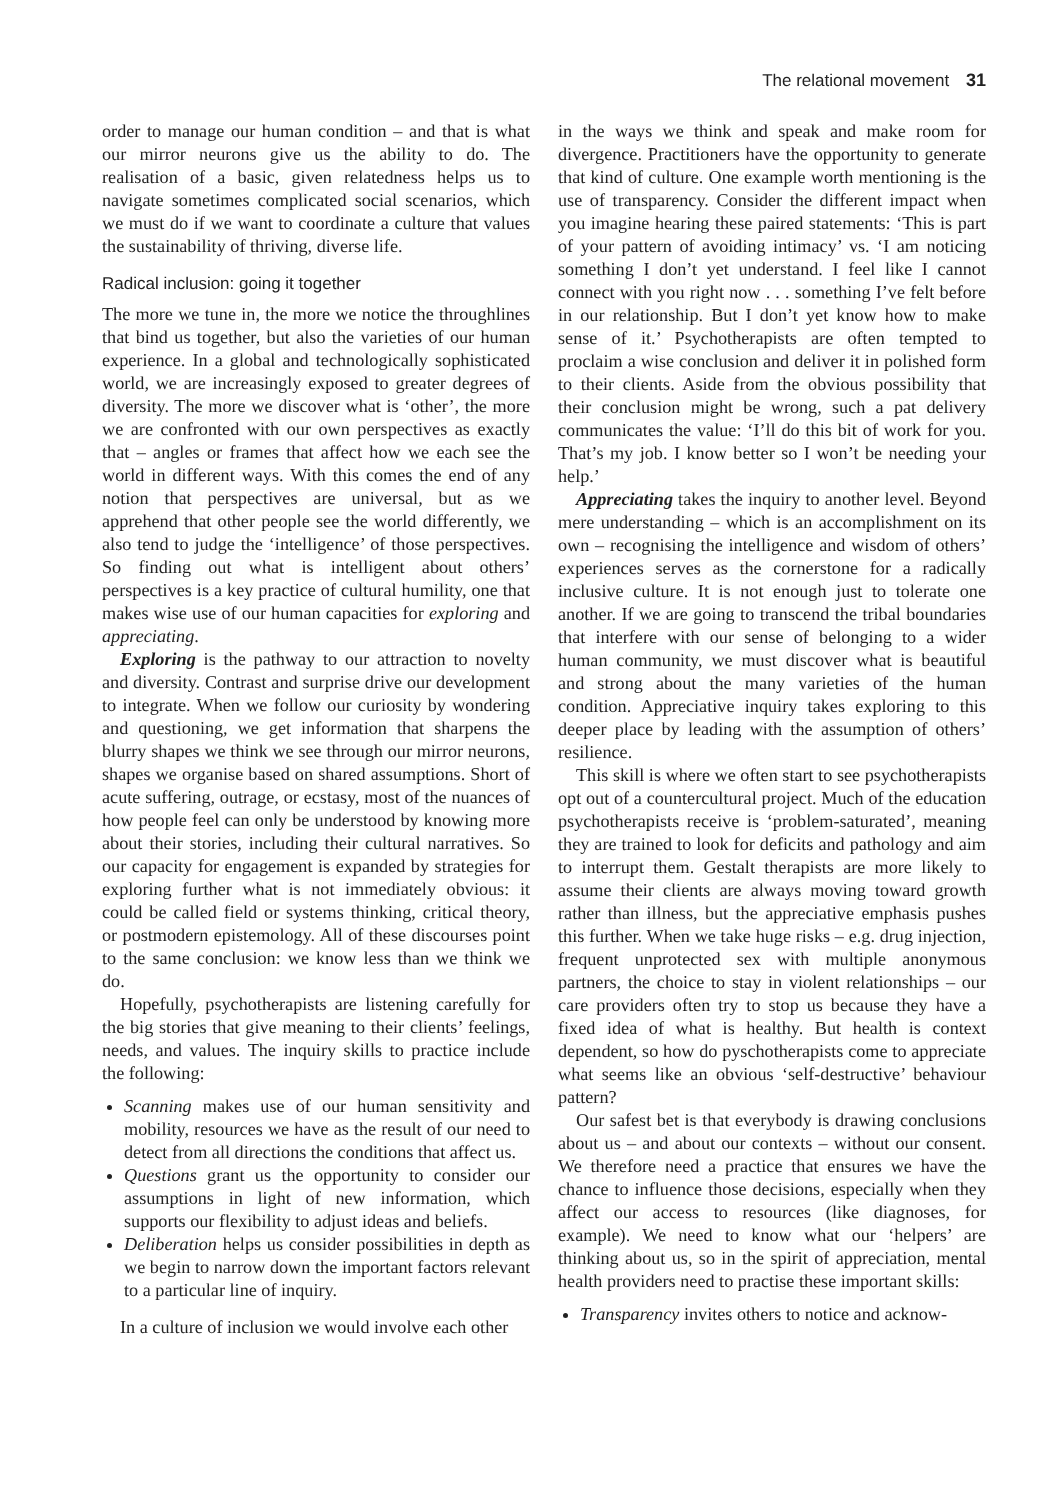The relational movement 31
order to manage our human condition – and that is what our mirror neurons give us the ability to do. The realisation of a basic, given relatedness helps us to navigate sometimes complicated social scenarios, which we must do if we want to coordinate a culture that values the sustainability of thriving, diverse life.
Radical inclusion: going it together
The more we tune in, the more we notice the throughlines that bind us together, but also the varieties of our human experience. In a global and technologically sophisticated world, we are increasingly exposed to greater degrees of diversity. The more we discover what is ‘other’, the more we are confronted with our own perspectives as exactly that – angles or frames that affect how we each see the world in different ways. With this comes the end of any notion that perspectives are universal, but as we apprehend that other people see the world differently, we also tend to judge the ‘intelligence’ of those perspectives. So finding out what is intelligent about others’ perspectives is a key practice of cultural humility, one that makes wise use of our human capacities for exploring and appreciating.
Exploring is the pathway to our attraction to novelty and diversity. Contrast and surprise drive our development to integrate. When we follow our curiosity by wondering and questioning, we get information that sharpens the blurry shapes we think we see through our mirror neurons, shapes we organise based on shared assumptions. Short of acute suffering, outrage, or ecstasy, most of the nuances of how people feel can only be understood by knowing more about their stories, including their cultural narratives. So our capacity for engagement is expanded by strategies for exploring further what is not immediately obvious: it could be called field or systems thinking, critical theory, or postmodern epistemology. All of these discourses point to the same conclusion: we know less than we think we do.
Hopefully, psychotherapists are listening carefully for the big stories that give meaning to their clients’ feelings, needs, and values. The inquiry skills to practice include the following:
Scanning makes use of our human sensitivity and mobility, resources we have as the result of our need to detect from all directions the conditions that affect us.
Questions grant us the opportunity to consider our assumptions in light of new information, which supports our flexibility to adjust ideas and beliefs.
Deliberation helps us consider possibilities in depth as we begin to narrow down the important factors relevant to a particular line of inquiry.
In a culture of inclusion we would involve each other
in the ways we think and speak and make room for divergence. Practitioners have the opportunity to generate that kind of culture. One example worth mentioning is the use of transparency. Consider the different impact when you imagine hearing these paired statements: ‘This is part of your pattern of avoiding intimacy’ vs. ‘I am noticing something I don’t yet understand. I feel like I cannot connect with you right now . . . something I’ve felt before in our relationship. But I don’t yet know how to make sense of it.’ Psychotherapists are often tempted to proclaim a wise conclusion and deliver it in polished form to their clients. Aside from the obvious possibility that their conclusion might be wrong, such a pat delivery communicates the value: ‘I’ll do this bit of work for you. That’s my job. I know better so I won’t be needing your help.’
Appreciating takes the inquiry to another level. Beyond mere understanding – which is an accomplishment on its own – recognising the intelligence and wisdom of others’ experiences serves as the cornerstone for a radically inclusive culture. It is not enough just to tolerate one another. If we are going to transcend the tribal boundaries that interfere with our sense of belonging to a wider human community, we must discover what is beautiful and strong about the many varieties of the human condition. Appreciative inquiry takes exploring to this deeper place by leading with the assumption of others’ resilience.
This skill is where we often start to see psychotherapists opt out of a countercultural project. Much of the education psychotherapists receive is ‘problem-saturated’, meaning they are trained to look for deficits and pathology and aim to interrupt them. Gestalt therapists are more likely to assume their clients are always moving toward growth rather than illness, but the appreciative emphasis pushes this further. When we take huge risks – e.g. drug injection, frequent unprotected sex with multiple anonymous partners, the choice to stay in violent relationships – our care providers often try to stop us because they have a fixed idea of what is healthy. But health is context dependent, so how do pyschotherapists come to appreciate what seems like an obvious ‘self-destructive’ behaviour pattern?
Our safest bet is that everybody is drawing conclusions about us – and about our contexts – without our consent. We therefore need a practice that ensures we have the chance to influence those decisions, especially when they affect our access to resources (like diagnoses, for example). We need to know what our ‘helpers’ are thinking about us, so in the spirit of appreciation, mental health providers need to practise these important skills:
Transparency invites others to notice and acknow-